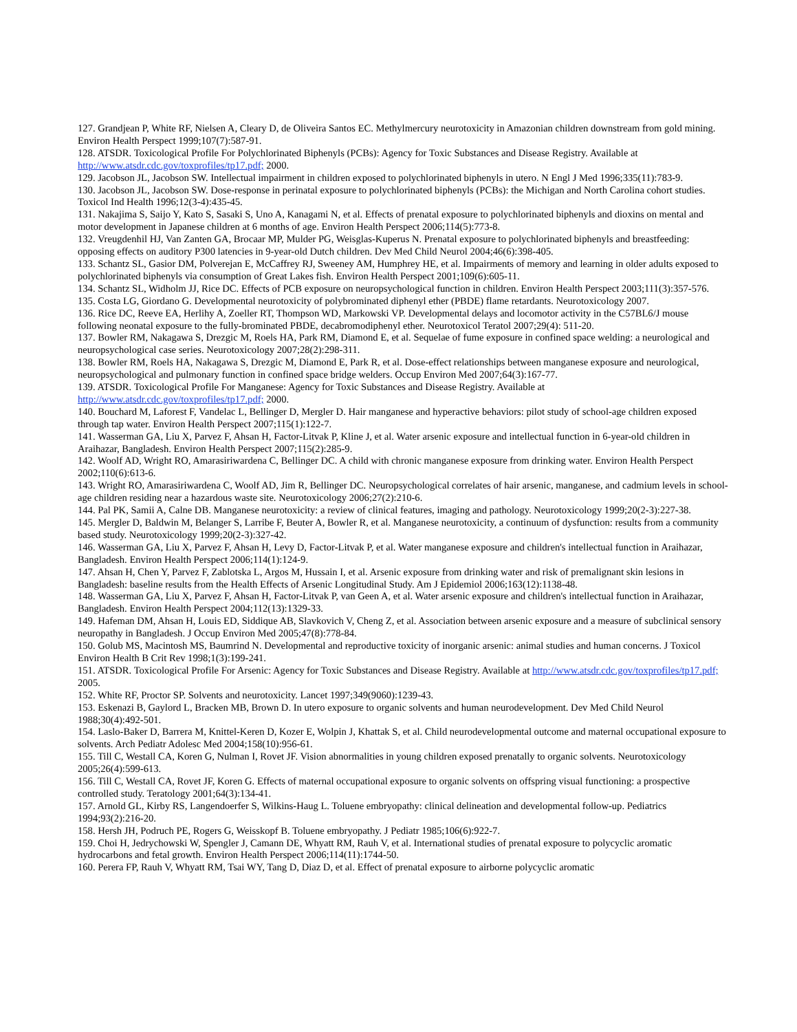127. Grandjean P, White RF, Nielsen A, Cleary D, de Oliveira Santos EC. Methylmercury neurotoxicity in Amazonian children downstream from gold mining. Environ Health Perspect 1999;107(7):587-91.
128. ATSDR. Toxicological Profile For Polychlorinated Biphenyls (PCBs): Agency for Toxic Substances and Disease Registry. Available at http://www.atsdr.cdc.gov/toxprofiles/tp17.pdf; 2000.
129. Jacobson JL, Jacobson SW. Intellectual impairment in children exposed to polychlorinated biphenyls in utero. N Engl J Med 1996;335(11):783-9.
130. Jacobson JL, Jacobson SW. Dose-response in perinatal exposure to polychlorinated biphenyls (PCBs): the Michigan and North Carolina cohort studies. Toxicol Ind Health 1996;12(3-4):435-45.
131. Nakajima S, Saijo Y, Kato S, Sasaki S, Uno A, Kanagami N, et al. Effects of prenatal exposure to polychlorinated biphenyls and dioxins on mental and motor development in Japanese children at 6 months of age. Environ Health Perspect 2006;114(5):773-8.
132. Vreugdenhil HJ, Van Zanten GA, Brocaar MP, Mulder PG, Weisglas-Kuperus N. Prenatal exposure to polychlorinated biphenyls and breastfeeding: opposing effects on auditory P300 latencies in 9-year-old Dutch children. Dev Med Child Neurol 2004;46(6):398-405.
133. Schantz SL, Gasior DM, Polverejan E, McCaffrey RJ, Sweeney AM, Humphrey HE, et al. Impairments of memory and learning in older adults exposed to polychlorinated biphenyls via consumption of Great Lakes fish. Environ Health Perspect 2001;109(6):605-11.
134. Schantz SL, Widholm JJ, Rice DC. Effects of PCB exposure on neuropsychological function in children. Environ Health Perspect 2003;111(3):357-576.
135. Costa LG, Giordano G. Developmental neurotoxicity of polybrominated diphenyl ether (PBDE) flame retardants. Neurotoxicology 2007.
136. Rice DC, Reeve EA, Herlihy A, Zoeller RT, Thompson WD, Markowski VP. Developmental delays and locomotor activity in the C57BL6/J mouse following neonatal exposure to the fully-brominated PBDE, decabromodiphenyl ether. Neurotoxicol Teratol 2007;29(4): 511-20.
137. Bowler RM, Nakagawa S, Drezgic M, Roels HA, Park RM, Diamond E, et al. Sequelae of fume exposure in confined space welding: a neurological and neuropsychological case series. Neurotoxicology 2007;28(2):298-311.
138. Bowler RM, Roels HA, Nakagawa S, Drezgic M, Diamond E, Park R, et al. Dose-effect relationships between manganese exposure and neurological, neuropsychological and pulmonary function in confined space bridge welders. Occup Environ Med 2007;64(3):167-77.
139. ATSDR. Toxicological Profile For Manganese: Agency for Toxic Substances and Disease Registry. Available at http://www.atsdr.cdc.gov/toxprofiles/tp17.pdf; 2000.
140. Bouchard M, Laforest F, Vandelac L, Bellinger D, Mergler D. Hair manganese and hyperactive behaviors: pilot study of school-age children exposed through tap water. Environ Health Perspect 2007;115(1):122-7.
141. Wasserman GA, Liu X, Parvez F, Ahsan H, Factor-Litvak P, Kline J, et al. Water arsenic exposure and intellectual function in 6-year-old children in Araihazar, Bangladesh. Environ Health Perspect 2007;115(2):285-9.
142. Woolf AD, Wright RO, Amarasiriwardena C, Bellinger DC. A child with chronic manganese exposure from drinking water. Environ Health Perspect 2002;110(6):613-6.
143. Wright RO, Amarasiriwardena C, Woolf AD, Jim R, Bellinger DC. Neuropsychological correlates of hair arsenic, manganese, and cadmium levels in school-age children residing near a hazardous waste site. Neurotoxicology 2006;27(2):210-6.
144. Pal PK, Samii A, Calne DB. Manganese neurotoxicity: a review of clinical features, imaging and pathology. Neurotoxicology 1999;20(2-3):227-38.
145. Mergler D, Baldwin M, Belanger S, Larribe F, Beuter A, Bowler R, et al. Manganese neurotoxicity, a continuum of dysfunction: results from a community based study. Neurotoxicology 1999;20(2-3):327-42.
146. Wasserman GA, Liu X, Parvez F, Ahsan H, Levy D, Factor-Litvak P, et al. Water manganese exposure and children's intellectual function in Araihazar, Bangladesh. Environ Health Perspect 2006;114(1):124-9.
147. Ahsan H, Chen Y, Parvez F, Zablotska L, Argos M, Hussain I, et al. Arsenic exposure from drinking water and risk of premalignant skin lesions in Bangladesh: baseline results from the Health Effects of Arsenic Longitudinal Study. Am J Epidemiol 2006;163(12):1138-48.
148. Wasserman GA, Liu X, Parvez F, Ahsan H, Factor-Litvak P, van Geen A, et al. Water arsenic exposure and children's intellectual function in Araihazar, Bangladesh. Environ Health Perspect 2004;112(13):1329-33.
149. Hafeman DM, Ahsan H, Louis ED, Siddique AB, Slavkovich V, Cheng Z, et al. Association between arsenic exposure and a measure of subclinical sensory neuropathy in Bangladesh. J Occup Environ Med 2005;47(8):778-84.
150. Golub MS, Macintosh MS, Baumrind N. Developmental and reproductive toxicity of inorganic arsenic: animal studies and human concerns. J Toxicol Environ Health B Crit Rev 1998;1(3):199-241.
151. ATSDR. Toxicological Profile For Arsenic: Agency for Toxic Substances and Disease Registry. Available at http://www.atsdr.cdc.gov/toxprofiles/tp17.pdf; 2005.
152. White RF, Proctor SP. Solvents and neurotoxicity. Lancet 1997;349(9060):1239-43.
153. Eskenazi B, Gaylord L, Bracken MB, Brown D. In utero exposure to organic solvents and human neurodevelopment. Dev Med Child Neurol 1988;30(4):492-501.
154. Laslo-Baker D, Barrera M, Knittel-Keren D, Kozer E, Wolpin J, Khattak S, et al. Child neurodevelopmental outcome and maternal occupational exposure to solvents. Arch Pediatr Adolesc Med 2004;158(10):956-61.
155. Till C, Westall CA, Koren G, Nulman I, Rovet JF. Vision abnormalities in young children exposed prenatally to organic solvents. Neurotoxicology 2005;26(4):599-613.
156. Till C, Westall CA, Rovet JF, Koren G. Effects of maternal occupational exposure to organic solvents on offspring visual functioning: a prospective controlled study. Teratology 2001;64(3):134-41.
157. Arnold GL, Kirby RS, Langendoerfer S, Wilkins-Haug L. Toluene embryopathy: clinical delineation and developmental follow-up. Pediatrics 1994;93(2):216-20.
158. Hersh JH, Podruch PE, Rogers G, Weisskopf B. Toluene embryopathy. J Pediatr 1985;106(6):922-7.
159. Choi H, Jedrychowski W, Spengler J, Camann DE, Whyatt RM, Rauh V, et al. International studies of prenatal exposure to polycyclic aromatic hydrocarbons and fetal growth. Environ Health Perspect 2006;114(11):1744-50.
160. Perera FP, Rauh V, Whyatt RM, Tsai WY, Tang D, Diaz D, et al. Effect of prenatal exposure to airborne polycyclic aromatic